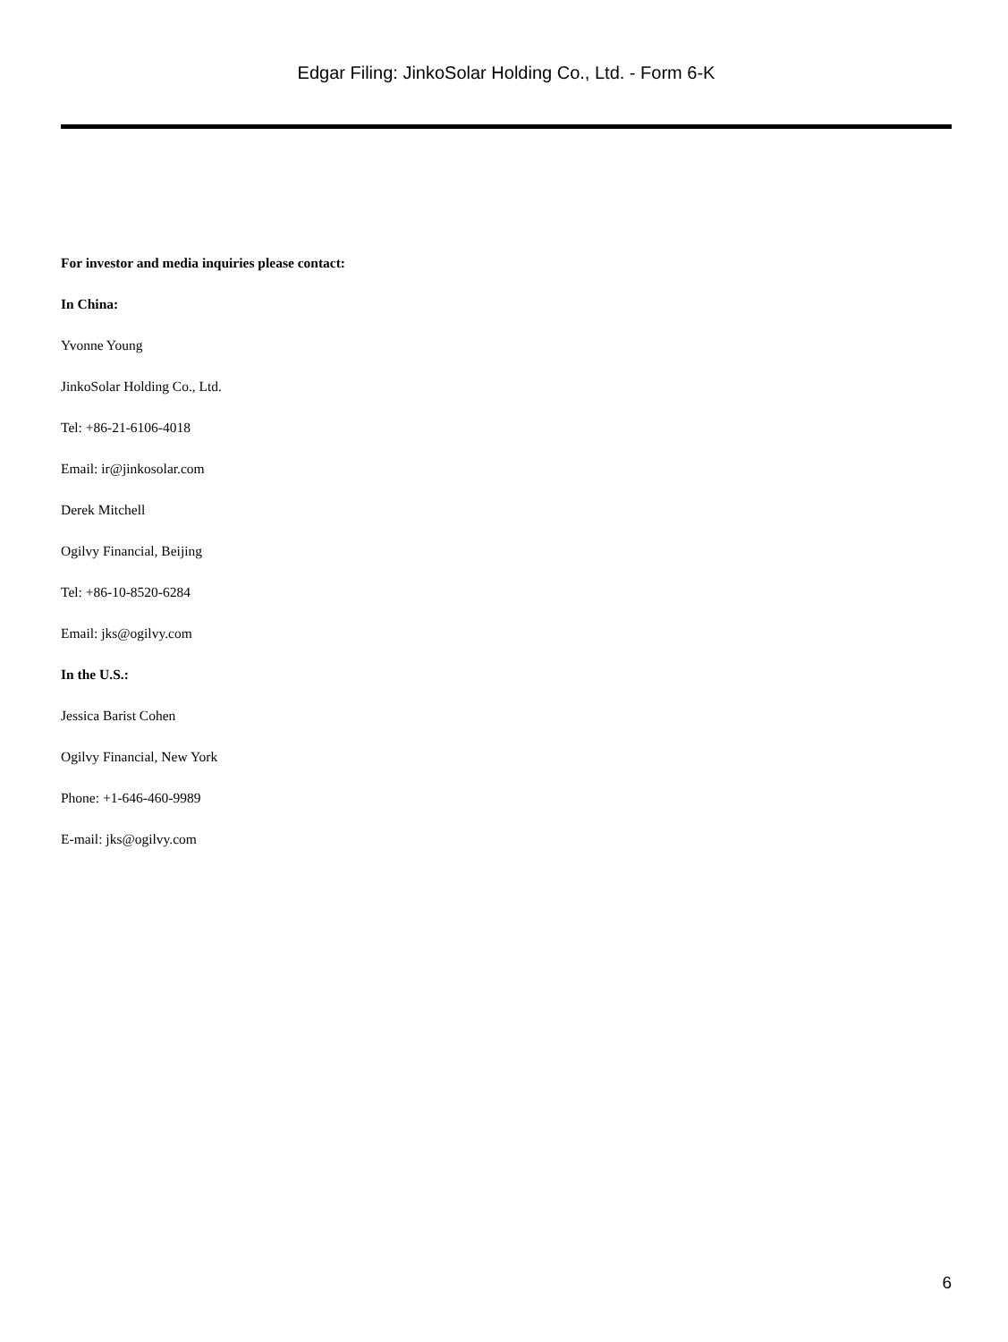Edgar Filing: JinkoSolar Holding Co., Ltd. - Form 6-K
For investor and media inquiries please contact:
In China:
Yvonne Young
JinkoSolar Holding Co., Ltd.
Tel: +86-21-6106-4018
Email: ir@jinkosolar.com
Derek Mitchell
Ogilvy Financial, Beijing
Tel: +86-10-8520-6284
Email: jks@ogilvy.com
In the U.S.:
Jessica Barist Cohen
Ogilvy Financial, New York
Phone: +1-646-460-9989
E-mail: jks@ogilvy.com
6